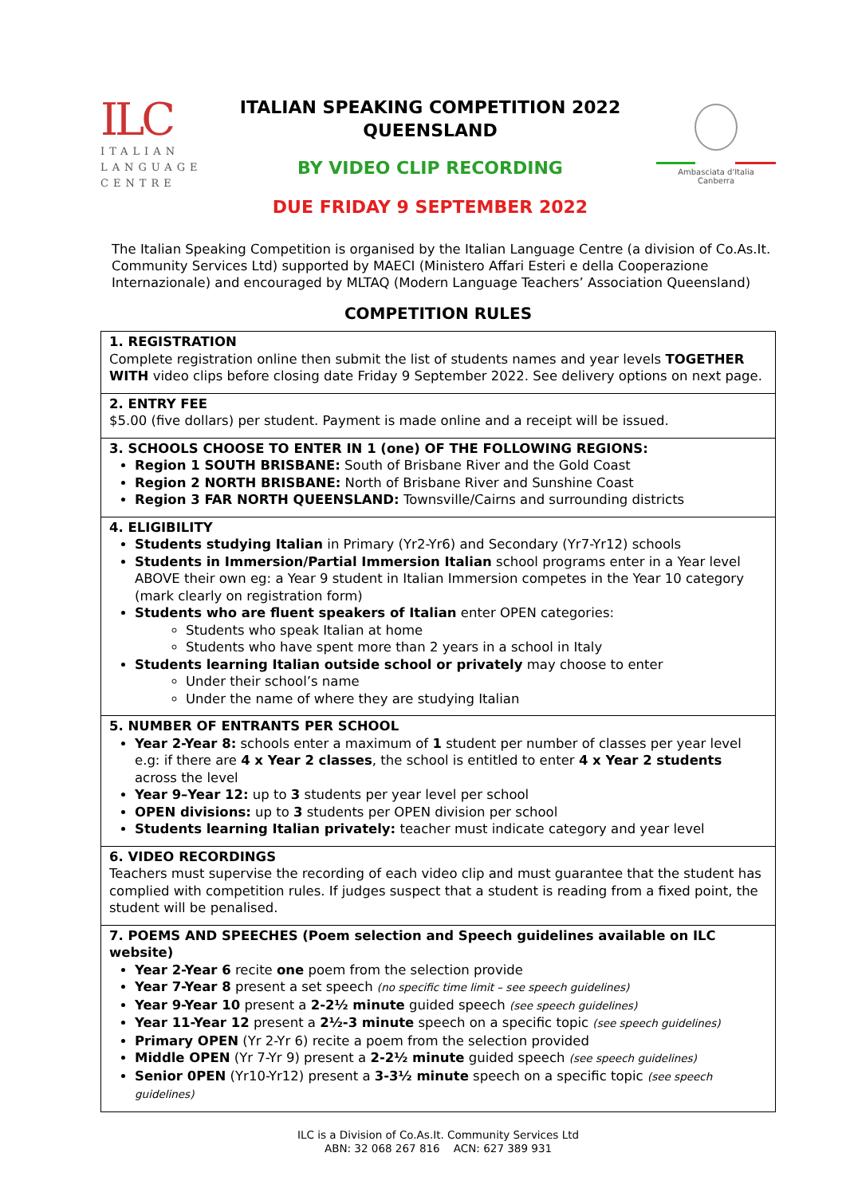ILC
ITALIAN
LANGUAGE
CENTRE
ITALIAN SPEAKING COMPETITION 2022
QUEENSLAND
BY VIDEO CLIP RECORDING
DUE FRIDAY 9 SEPTEMBER 2022
Ambasciata d'Italia
Canberra
The Italian Speaking Competition is organised by the Italian Language Centre (a division of Co.As.It. Community Services Ltd) supported by MAECI (Ministero Affari Esteri e della Cooperazione Internazionale) and encouraged by MLTAQ (Modern Language Teachers’ Association Queensland)
COMPETITION RULES
| 1. REGISTRATION Complete registration online then submit the list of students names and year levels TOGETHER WITH video clips before closing date Friday 9 September 2022. See delivery options on next page. |
| 2. ENTRY FEE $5.00 (five dollars) per student. Payment is made online and a receipt will be issued. |
| 3. SCHOOLS CHOOSE TO ENTER IN 1 (one) OF THE FOLLOWING REGIONS: Region 1 SOUTH BRISBANE: South of Brisbane River and the Gold Coast Region 2 NORTH BRISBANE: North of Brisbane River and Sunshine Coast Region 3 FAR NORTH QUEENSLAND: Townsville/Cairns and surrounding districts |
| 4. ELIGIBILITY Students studying Italian in Primary (Yr2-Yr6) and Secondary (Yr7-Yr12) schools Students in Immersion/Partial Immersion Italian school programs enter in a Year level ABOVE their own eg: a Year 9 student in Italian Immersion competes in the Year 10 category (mark clearly on registration form) Students who are fluent speakers of Italian enter OPEN categories: Students who speak Italian at home Students who have spent more than 2 years in a school in Italy Students learning Italian outside school or privately may choose to enter Under their school’s name Under the name of where they are studying Italian |
| 5. NUMBER OF ENTRANTS PER SCHOOL Year 2-Year 8: schools enter a maximum of 1 student per number of classes per year level e.g: if there are 4 x Year 2 classes , the school is entitled to enter 4 x Year 2 students across the level Year 9–Year 12: up to 3 students per year level per school OPEN divisions: up to 3 students per OPEN division per school Students learning Italian privately: teacher must indicate category and year level |
| 6. VIDEO RECORDINGS Teachers must supervise the recording of each video clip and must guarantee that the student has complied with competition rules. If judges suspect that a student is reading from a fixed point, the student will be penalised. |
| 7. POEMS AND SPEECHES (Poem selection and Speech guidelines available on ILC website) Year 2-Year 6 recite one poem from the selection provide Year 7-Year 8 present a set speech (no specific time limit – see speech guidelines) Year 9-Year 10 present a 2-2½ minute guided speech (see speech guidelines) Year 11-Year 12 present a 2½-3 minute speech on a specific topic (see speech guidelines) Primary OPEN (Yr 2-Yr 6) recite a poem from the selection provided Middle OPEN (Yr 7-Yr 9) present a 2-2½ minute guided speech (see speech guidelines) Senior 0PEN (Yr10-Yr12) present a 3-3½ minute speech on a specific topic (see speech guidelines) |
ILC is a Division of Co.As.It. Community Services Ltd
ABN: 32 068 267 816 ACN: 627 389 931